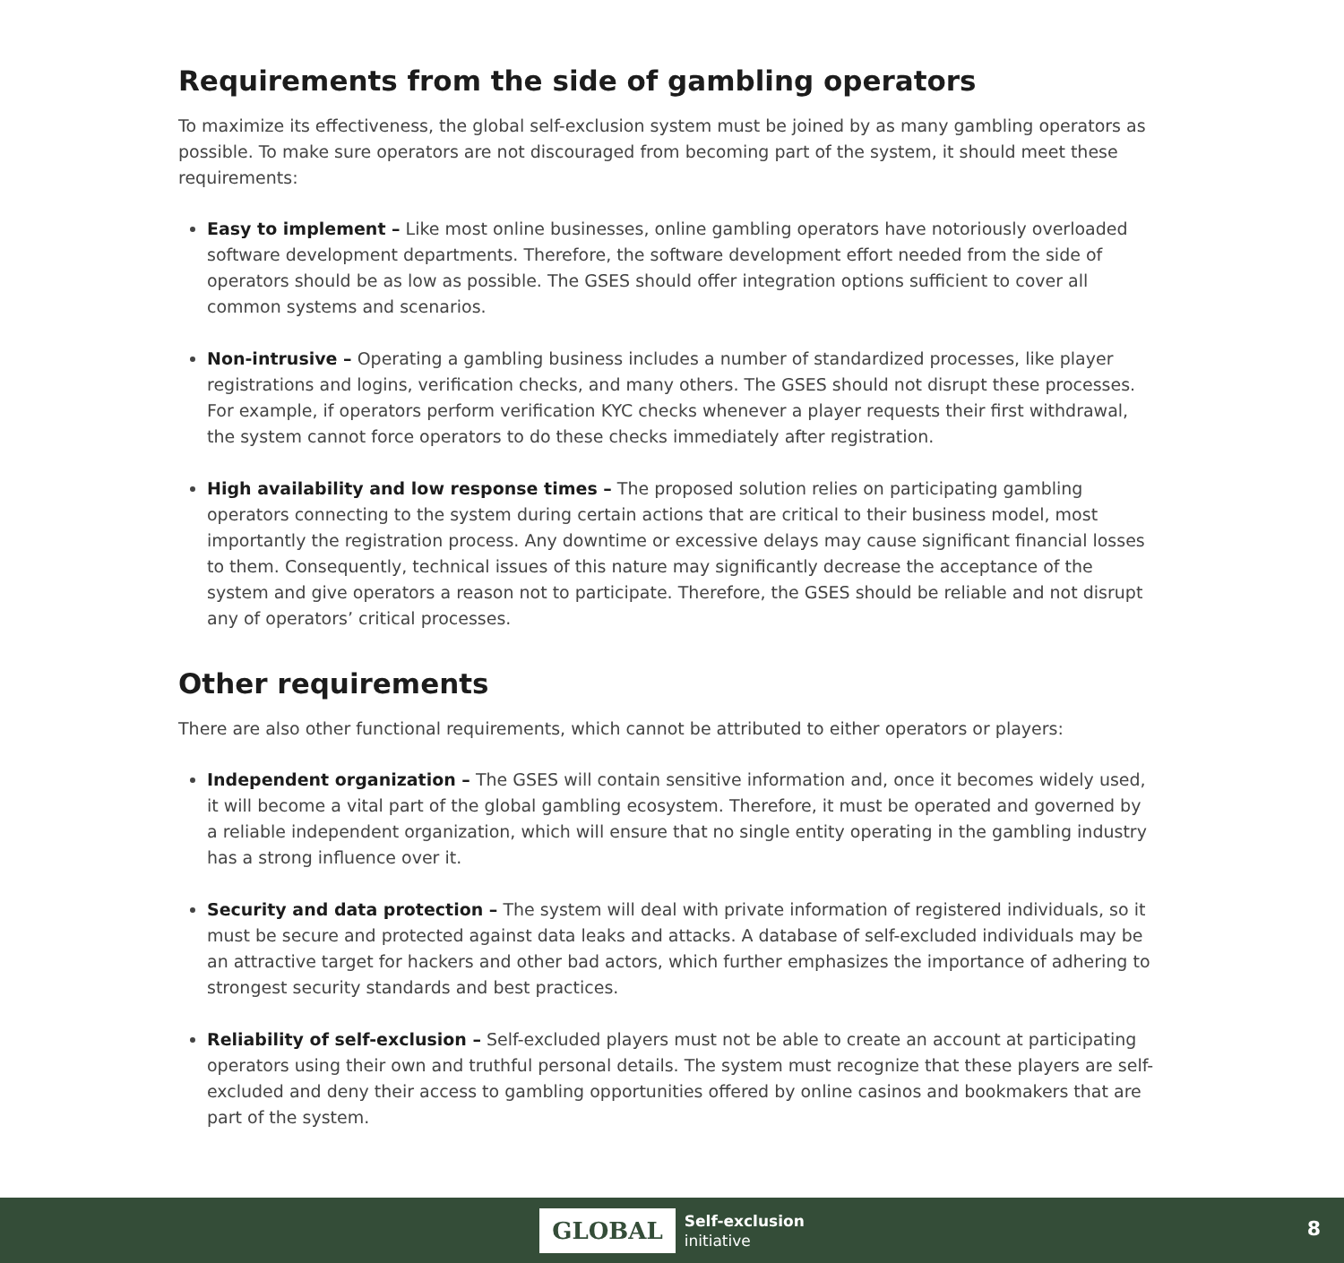Requirements from the side of gambling operators
To maximize its effectiveness, the global self-exclusion system must be joined by as many gambling operators as possible. To make sure operators are not discouraged from becoming part of the system, it should meet these requirements:
Easy to implement – Like most online businesses, online gambling operators have notoriously overloaded software development departments. Therefore, the software development effort needed from the side of operators should be as low as possible. The GSES should offer integration options sufficient to cover all common systems and scenarios.
Non-intrusive – Operating a gambling business includes a number of standardized processes, like player registrations and logins, verification checks, and many others. The GSES should not disrupt these processes. For example, if operators perform verification KYC checks whenever a player requests their first withdrawal, the system cannot force operators to do these checks immediately after registration.
High availability and low response times – The proposed solution relies on participating gambling operators connecting to the system during certain actions that are critical to their business model, most importantly the registration process. Any downtime or excessive delays may cause significant financial losses to them. Consequently, technical issues of this nature may significantly decrease the acceptance of the system and give operators a reason not to participate. Therefore, the GSES should be reliable and not disrupt any of operators’ critical processes.
Other requirements
There are also other functional requirements, which cannot be attributed to either operators or players:
Independent organization – The GSES will contain sensitive information and, once it becomes widely used, it will become a vital part of the global gambling ecosystem. Therefore, it must be operated and governed by a reliable independent organization, which will ensure that no single entity operating in the gambling industry has a strong influence over it.
Security and data protection – The system will deal with private information of registered individuals, so it must be secure and protected against data leaks and attacks. A database of self-excluded individuals may be an attractive target for hackers and other bad actors, which further emphasizes the importance of adhering to strongest security standards and best practices.
Reliability of self-exclusion – Self-excluded players must not be able to create an account at participating operators using their own and truthful personal details. The system must recognize that these players are self-excluded and deny their access to gambling opportunities offered by online casinos and bookmakers that are part of the system.
GLOBAL
Self-exclusion
initiative
8